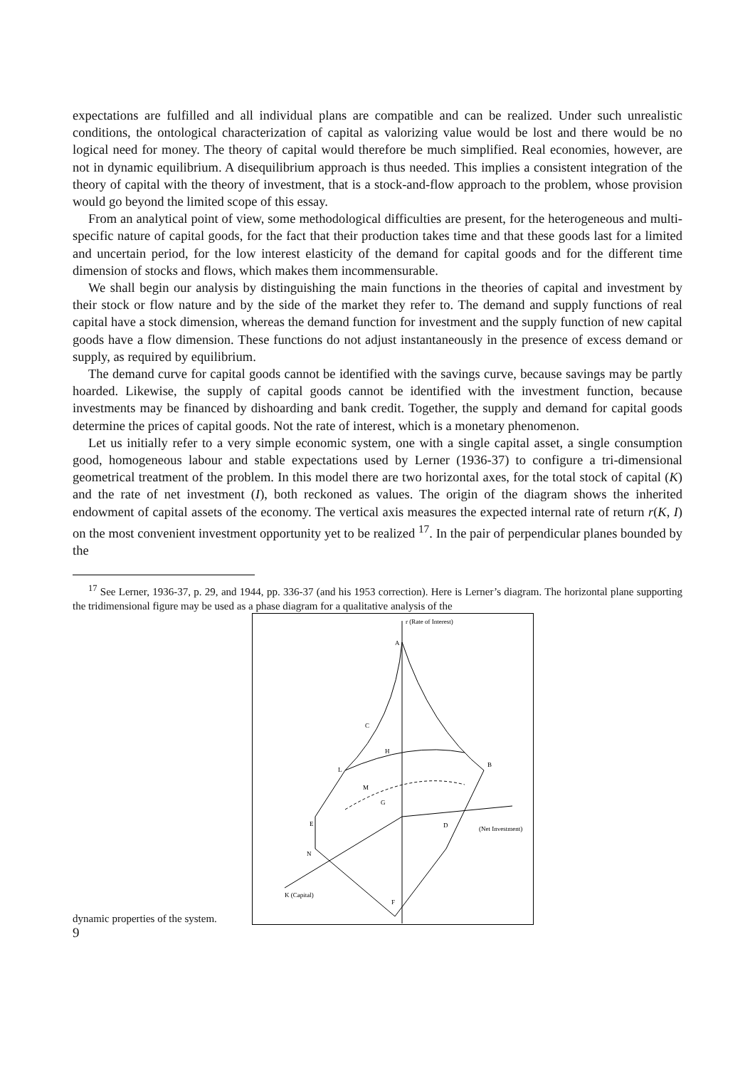expectations are fulfilled and all individual plans are compatible and can be realized. Under such unrealistic conditions, the ontological characterization of capital as valorizing value would be lost and there would be no logical need for money. The theory of capital would therefore be much simplified. Real economies, however, are not in dynamic equilibrium. A disequilibrium approach is thus needed. This implies a consistent integration of the theory of capital with the theory of investment, that is a stock-and-flow approach to the problem, whose provision would go beyond the limited scope of this essay.
From an analytical point of view, some methodological difficulties are present, for the heterogeneous and multi-specific nature of capital goods, for the fact that their production takes time and that these goods last for a limited and uncertain period, for the low interest elasticity of the demand for capital goods and for the different time dimension of stocks and flows, which makes them incommensurable.
We shall begin our analysis by distinguishing the main functions in the theories of capital and investment by their stock or flow nature and by the side of the market they refer to. The demand and supply functions of real capital have a stock dimension, whereas the demand function for investment and the supply function of new capital goods have a flow dimension. These functions do not adjust instantaneously in the presence of excess demand or supply, as required by equilibrium.
The demand curve for capital goods cannot be identified with the savings curve, because savings may be partly hoarded. Likewise, the supply of capital goods cannot be identified with the investment function, because investments may be financed by dishoarding and bank credit. Together, the supply and demand for capital goods determine the prices of capital goods. Not the rate of interest, which is a monetary phenomenon.
Let us initially refer to a very simple economic system, one with a single capital asset, a single consumption good, homogeneous labour and stable expectations used by Lerner (1936-37) to configure a tri-dimensional geometrical treatment of the problem. In this model there are two horizontal axes, for the total stock of capital (K) and the rate of net investment (I), both reckoned as values. The origin of the diagram shows the inherited endowment of capital assets of the economy. The vertical axis measures the expected internal rate of return r(K, I) on the most convenient investment opportunity yet to be realized <sup>17</sup>. In the pair of perpendicular planes bounded by the
<sup>17</sup> See Lerner, 1936-37, p. 29, and 1944, pp. 336-37 (and his 1953 correction). Here is Lerner’s diagram. The horizontal plane supporting the tridimensional figure may be used as a phase diagram for a qualitative analysis of the
dynamic properties of the system.
r (Rate of Interest)
A
C
H
L
B
M
G
E
D
(Net Investment)
N
K (Capital)
F
9